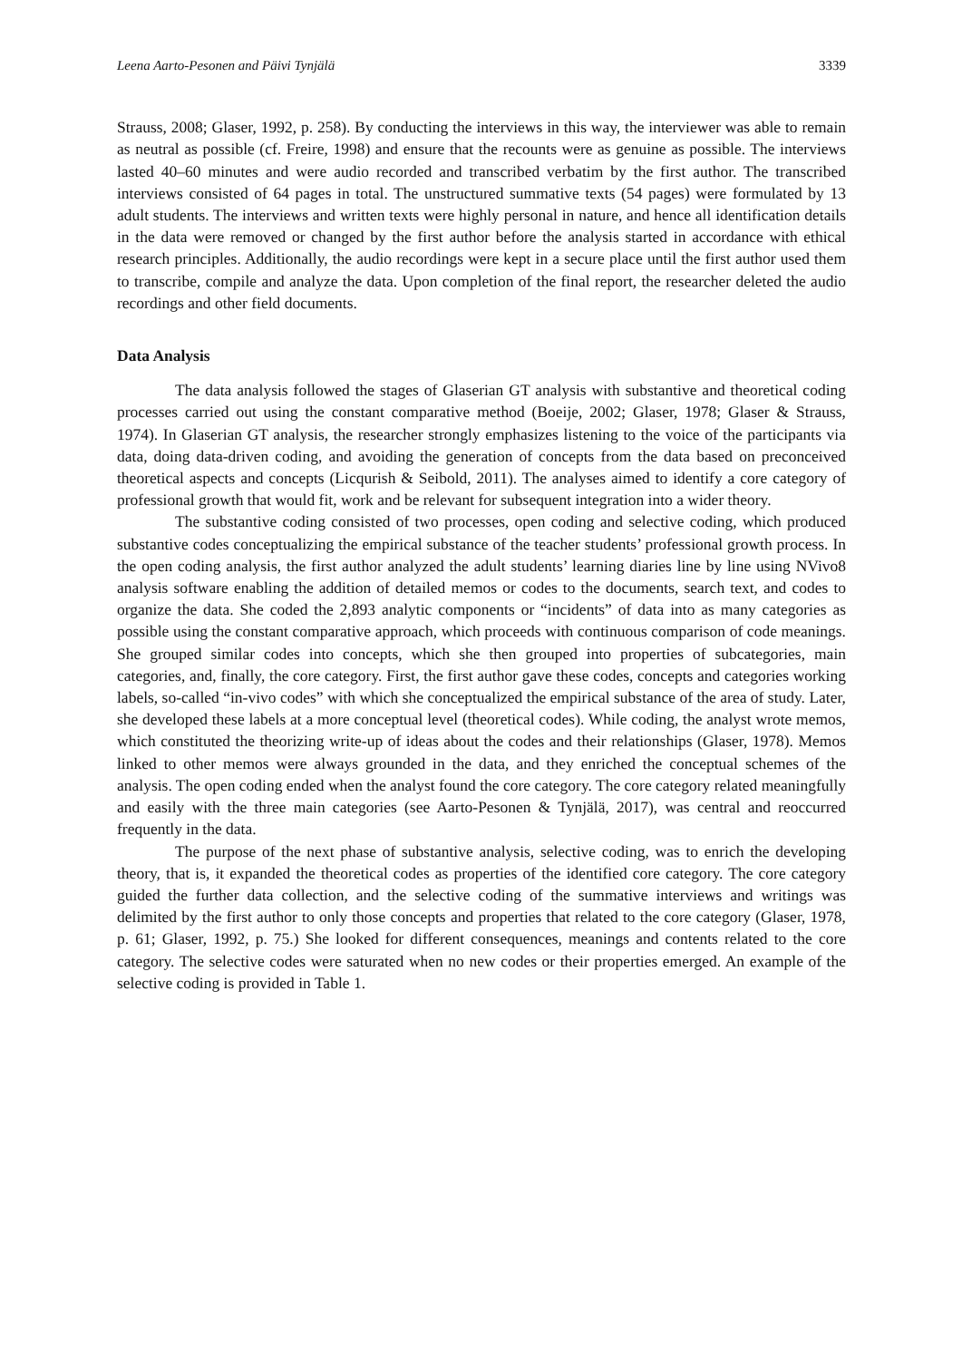Leena Aarto-Pesonen and Päivi Tynjälä 3339
Strauss, 2008; Glaser, 1992, p. 258). By conducting the interviews in this way, the interviewer was able to remain as neutral as possible (cf. Freire, 1998) and ensure that the recounts were as genuine as possible. The interviews lasted 40–60 minutes and were audio recorded and transcribed verbatim by the first author. The transcribed interviews consisted of 64 pages in total. The unstructured summative texts (54 pages) were formulated by 13 adult students. The interviews and written texts were highly personal in nature, and hence all identification details in the data were removed or changed by the first author before the analysis started in accordance with ethical research principles. Additionally, the audio recordings were kept in a secure place until the first author used them to transcribe, compile and analyze the data. Upon completion of the final report, the researcher deleted the audio recordings and other field documents.
Data Analysis
The data analysis followed the stages of Glaserian GT analysis with substantive and theoretical coding processes carried out using the constant comparative method (Boeije, 2002; Glaser, 1978; Glaser & Strauss, 1974). In Glaserian GT analysis, the researcher strongly emphasizes listening to the voice of the participants via data, doing data-driven coding, and avoiding the generation of concepts from the data based on preconceived theoretical aspects and concepts (Licqurish & Seibold, 2011). The analyses aimed to identify a core category of professional growth that would fit, work and be relevant for subsequent integration into a wider theory.
The substantive coding consisted of two processes, open coding and selective coding, which produced substantive codes conceptualizing the empirical substance of the teacher students’ professional growth process. In the open coding analysis, the first author analyzed the adult students’ learning diaries line by line using NVivo8 analysis software enabling the addition of detailed memos or codes to the documents, search text, and codes to organize the data. She coded the 2,893 analytic components or “incidents” of data into as many categories as possible using the constant comparative approach, which proceeds with continuous comparison of code meanings. She grouped similar codes into concepts, which she then grouped into properties of subcategories, main categories, and, finally, the core category. First, the first author gave these codes, concepts and categories working labels, so-called “in-vivo codes” with which she conceptualized the empirical substance of the area of study. Later, she developed these labels at a more conceptual level (theoretical codes). While coding, the analyst wrote memos, which constituted the theorizing write-up of ideas about the codes and their relationships (Glaser, 1978). Memos linked to other memos were always grounded in the data, and they enriched the conceptual schemes of the analysis. The open coding ended when the analyst found the core category. The core category related meaningfully and easily with the three main categories (see Aarto-Pesonen & Tynjälä, 2017), was central and reoccurred frequently in the data.
The purpose of the next phase of substantive analysis, selective coding, was to enrich the developing theory, that is, it expanded the theoretical codes as properties of the identified core category. The core category guided the further data collection, and the selective coding of the summative interviews and writings was delimited by the first author to only those concepts and properties that related to the core category (Glaser, 1978, p. 61; Glaser, 1992, p. 75.) She looked for different consequences, meanings and contents related to the core category. The selective codes were saturated when no new codes or their properties emerged. An example of the selective coding is provided in Table 1.